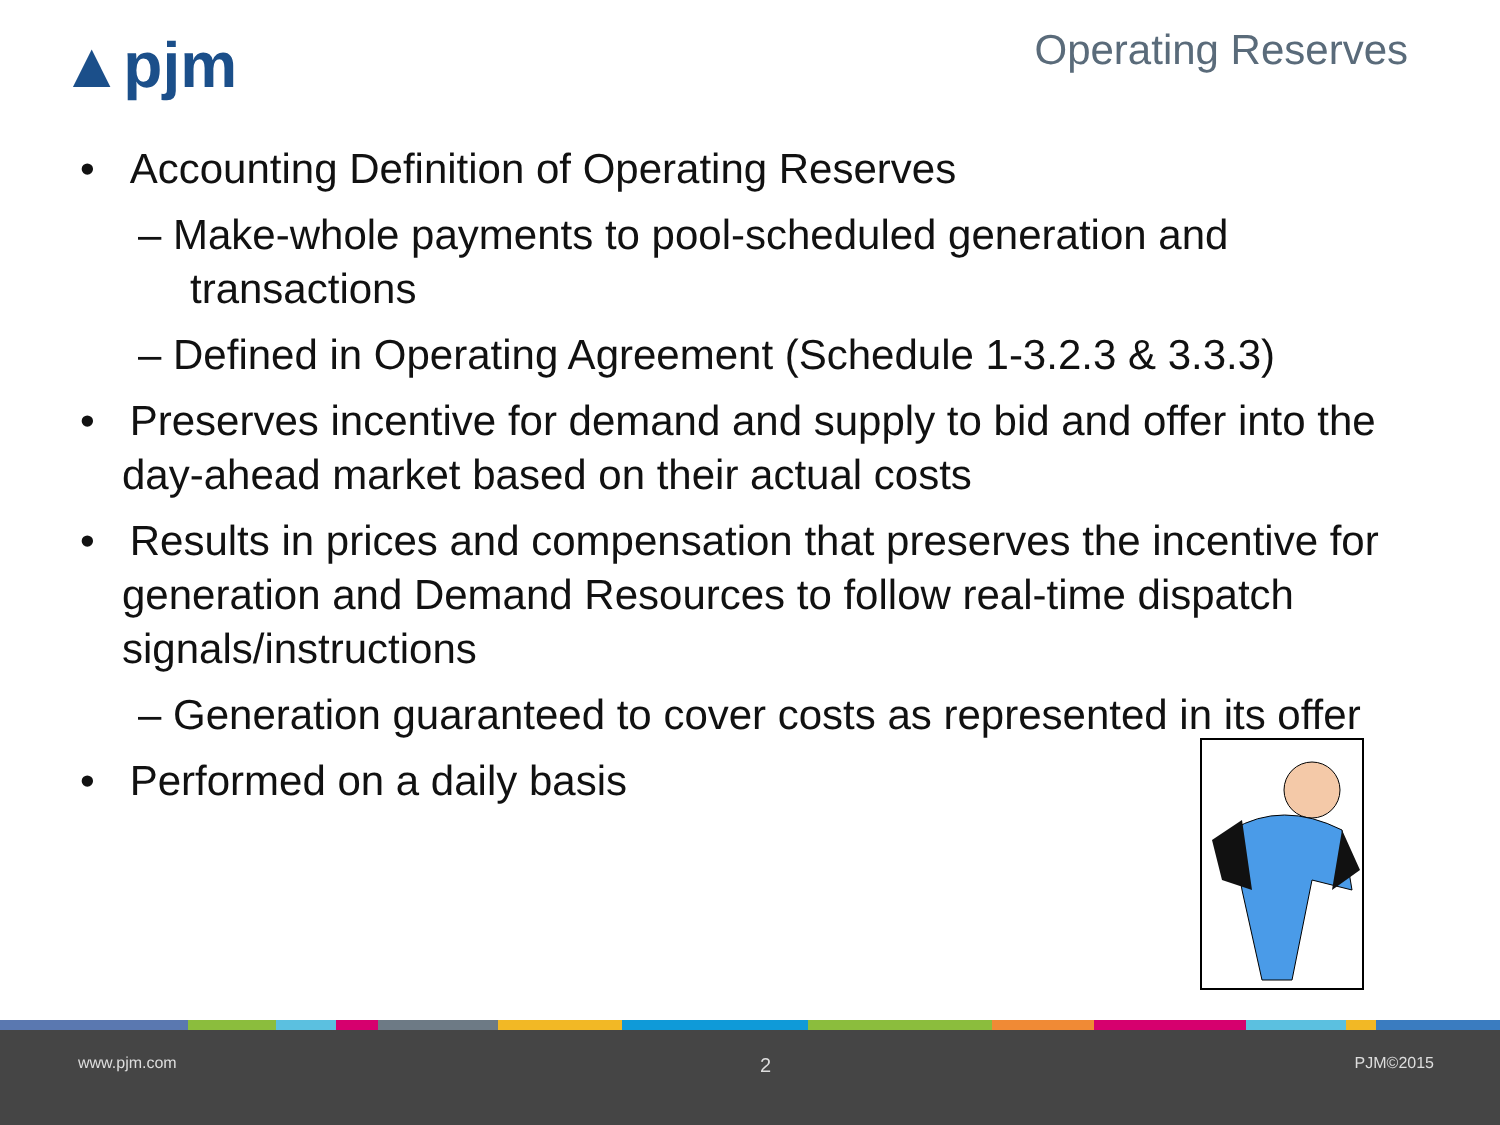▲pjm
Operating Reserves
• Accounting Definition of Operating Reserves
– Make-whole payments to pool-scheduled generation and transactions
– Defined in Operating Agreement (Schedule 1-3.2.3 & 3.3.3)
• Preserves incentive for demand and supply to bid and offer into the day-ahead market based on their actual costs
• Results in prices and compensation that preserves the incentive for generation and Demand Resources to follow real-time dispatch signals/instructions
– Generation guaranteed to cover costs as represented in its offer
• Performed on a daily basis
www.pjm.com 2 PJM©2015